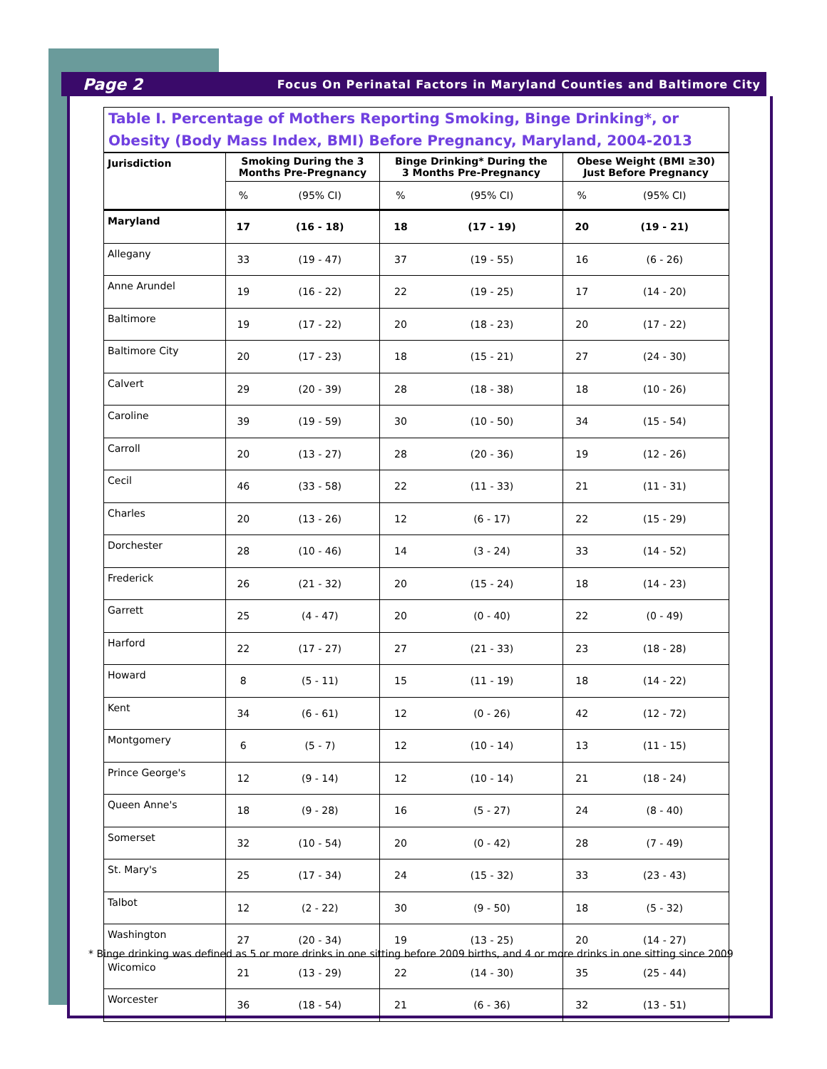Page 2 Focus On Perinatal Factors in Maryland Counties and Baltimore City
Table I. Percentage of Mothers Reporting Smoking, Binge Drinking*, or Obesity (Body Mass Index, BMI) Before Pregnancy, Maryland, 2004-2013
| Jurisdiction | Smoking During the 3 Months Pre-Pregnancy | | Binge Drinking* During the 3 Months Pre-Pregnancy | | Obese Weight (BMI ≥30) Just Before Pregnancy | |
| --- | --- | --- | --- | --- | --- | --- |
| | % | (95% CI) | % | (95% CI) | % | (95% CI) |
| Maryland | 17 | (16 - 18) | 18 | (17 - 19) | 20 | (19 - 21) |
| Allegany | 33 | (19 - 47) | 37 | (19 - 55) | 16 | (6 - 26) |
| Anne Arundel | 19 | (16 - 22) | 22 | (19 - 25) | 17 | (14 - 20) |
| Baltimore | 19 | (17 - 22) | 20 | (18 - 23) | 20 | (17 - 22) |
| Baltimore City | 20 | (17 - 23) | 18 | (15 - 21) | 27 | (24 - 30) |
| Calvert | 29 | (20 - 39) | 28 | (18 - 38) | 18 | (10 - 26) |
| Caroline | 39 | (19 - 59) | 30 | (10 - 50) | 34 | (15 - 54) |
| Carroll | 20 | (13 - 27) | 28 | (20 - 36) | 19 | (12 - 26) |
| Cecil | 46 | (33 - 58) | 22 | (11 - 33) | 21 | (11 - 31) |
| Charles | 20 | (13 - 26) | 12 | (6 - 17) | 22 | (15 - 29) |
| Dorchester | 28 | (10 - 46) | 14 | (3 - 24) | 33 | (14 - 52) |
| Frederick | 26 | (21 - 32) | 20 | (15 - 24) | 18 | (14 - 23) |
| Garrett | 25 | (4 - 47) | 20 | (0 - 40) | 22 | (0 - 49) |
| Harford | 22 | (17 - 27) | 27 | (21 - 33) | 23 | (18 - 28) |
| Howard | 8 | (5 - 11) | 15 | (11 - 19) | 18 | (14 - 22) |
| Kent | 34 | (6 - 61) | 12 | (0 - 26) | 42 | (12 - 72) |
| Montgomery | 6 | (5 - 7) | 12 | (10 - 14) | 13 | (11 - 15) |
| Prince George's | 12 | (9 - 14) | 12 | (10 - 14) | 21 | (18 - 24) |
| Queen Anne's | 18 | (9 - 28) | 16 | (5 - 27) | 24 | (8 - 40) |
| Somerset | 32 | (10 - 54) | 20 | (0 - 42) | 28 | (7 - 49) |
| St. Mary's | 25 | (17 - 34) | 24 | (15 - 32) | 33 | (23 - 43) |
| Talbot | 12 | (2 - 22) | 30 | (9 - 50) | 18 | (5 - 32) |
| Washington | 27 | (20 - 34) | 19 | (13 - 25) | 20 | (14 - 27) |
| Wicomico | 21 | (13 - 29) | 22 | (14 - 30) | 35 | (25 - 44) |
| Worcester | 36 | (18 - 54) | 21 | (6 - 36) | 32 | (13 - 51) |
* Binge drinking was defined as 5 or more drinks in one sitting before 2009 births, and 4 or more drinks in one sitting since 2009